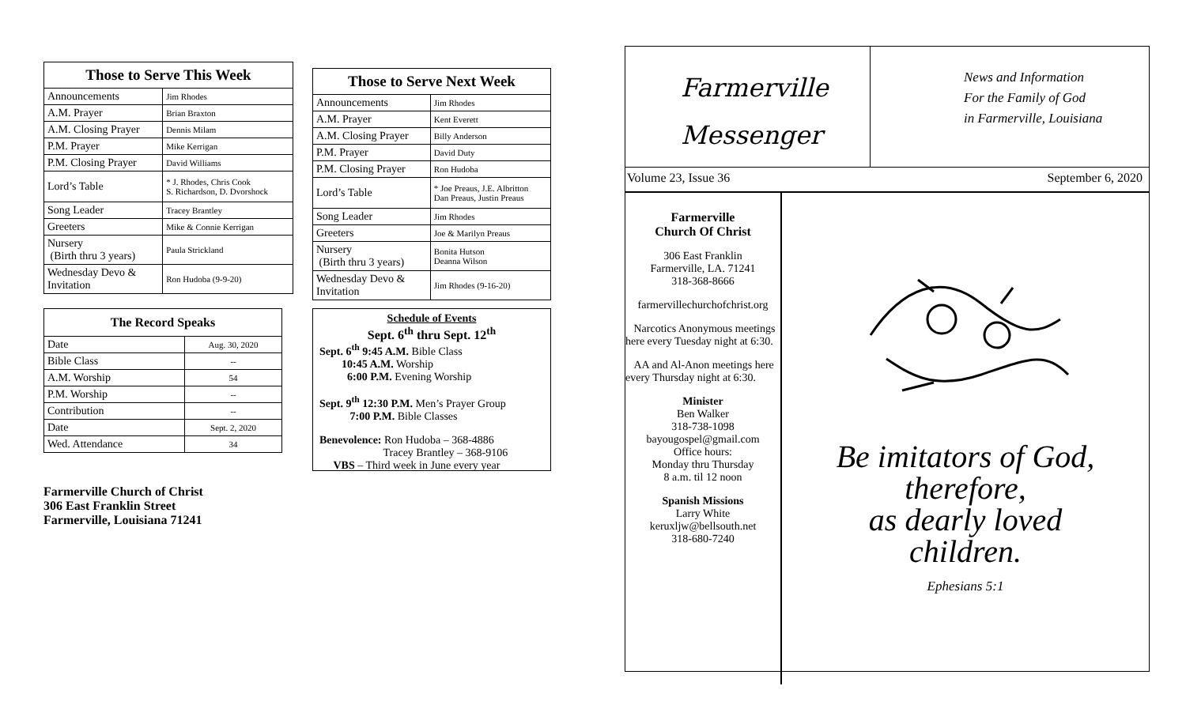| Those to Serve This Week | |
| --- | --- |
| Announcements | Jim Rhodes |
| A.M. Prayer | Brian Braxton |
| A.M. Closing Prayer | Dennis Milam |
| P.M. Prayer | Mike Kerrigan |
| P.M. Closing Prayer | David Williams |
| Lord’s Table | * J. Rhodes, Chris Cook S. Richardson, D. Dvorshock |
| Song Leader | Tracey Brantley |
| Greeters | Mike & Connie Kerrigan |
| Nursery (Birth thru 3 years) | Paula Strickland |
| Wednesday Devo & Invitation | Ron Hudoba (9-9-20) |
| The Record Speaks | |
| --- | --- |
| Date | Aug. 30, 2020 |
| Bible Class | -- |
| A.M. Worship | 54 |
| P.M. Worship | -- |
| Contribution | -- |
| Date | Sept. 2, 2020 |
| Wed. Attendance | 34 |
Farmerville Church of Christ
306 East Franklin Street
Farmerville, Louisiana 71241
| Those to Serve Next Week | |
| --- | --- |
| Announcements | Jim Rhodes |
| A.M. Prayer | Kent Everett |
| A.M. Closing Prayer | Billy Anderson |
| P.M. Prayer | David Duty |
| P.M. Closing Prayer | Ron Hudoba |
| Lord’s Table | * Joe Preaus, J.E. Albritton Dan Preaus, Justin Preaus |
| Song Leader | Jim Rhodes |
| Greeters | Joe & Marilyn Preaus |
| Nursery (Birth thru 3 years) | Bonita Hutson Deanna Wilson |
| Wednesday Devo & Invitation | Jim Rhodes (9-16-20) |
Schedule of Events
Sept. 6<sup>th</sup> thru Sept. 12<sup>th</sup>
Sept. 6<sup>th</sup> 9:45 A.M. Bible Class
10:45 A.M. Worship
6:00 P.M. Evening Worship
Sept. 9<sup>th</sup> 12:30 P.M. Men’s Prayer Group
7:00 P.M. Bible Classes
Benevolence: Ron Hudoba – 368-4886
Tracey Brantley – 368-9106
VBS – Third week in June every year
Farmerville
Messenger
News and Information
For the Family of God
in Farmerville, Louisiana
Volume 23, Issue 36 September 6, 2020
Farmerville
Church Of Christ
306 East Franklin
Farmerville, LA. 71241
318-368-8666
farmervillechurchofchrist.org
Narcotics Anonymous meetings here every Tuesday night at 6:30.
AA and Al-Anon meetings here every Thursday night at 6:30.
Minister
Ben Walker
318-738-1098
bayougospel@gmail.com
Office hours:
Monday thru Thursday
8 a.m. til 12 noon
Spanish Missions
Larry White
keruxljw@bellsouth.net
318-680-7240
Be imitators of God,
therefore,
as dearly loved
children.
Ephesians 5:1